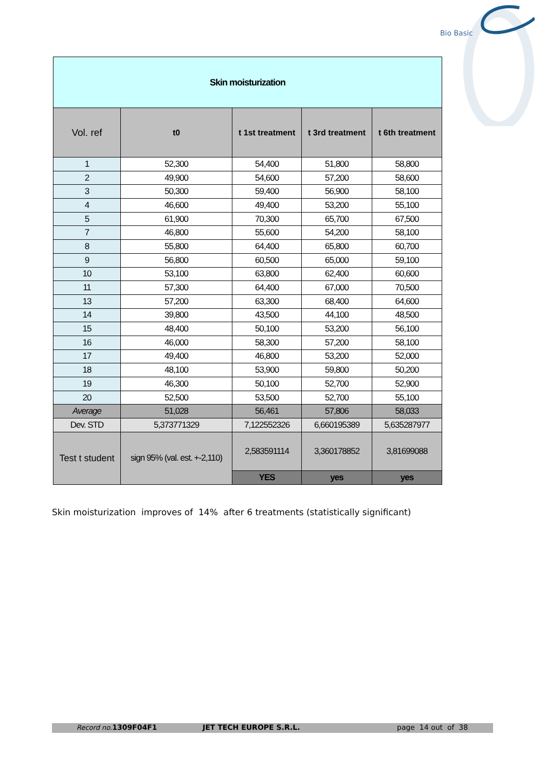Bio Basic
| Skin moisturization | | | | |
| Vol. ref | t0 | t 1st treatment | t 3rd treatment | t 6th treatment |
| 1 | 52,300 | 54,400 | 51,800 | 58,800 |
| 2 | 49,900 | 54,600 | 57,200 | 58,600 |
| 3 | 50,300 | 59,400 | 56,900 | 58,100 |
| 4 | 46,600 | 49,400 | 53,200 | 55,100 |
| 5 | 61,900 | 70,300 | 65,700 | 67,500 |
| 7 | 46,800 | 55,600 | 54,200 | 58,100 |
| 8 | 55,800 | 64,400 | 65,800 | 60,700 |
| 9 | 56,800 | 60,500 | 65,000 | 59,100 |
| 10 | 53,100 | 63,800 | 62,400 | 60,600 |
| 11 | 57,300 | 64,400 | 67,000 | 70,500 |
| 13 | 57,200 | 63,300 | 68,400 | 64,600 |
| 14 | 39,800 | 43,500 | 44,100 | 48,500 |
| 15 | 48,400 | 50,100 | 53,200 | 56,100 |
| 16 | 46,000 | 58,300 | 57,200 | 58,100 |
| 17 | 49,400 | 46,800 | 53,200 | 52,000 |
| 18 | 48,100 | 53,900 | 59,800 | 50,200 |
| 19 | 46,300 | 50,100 | 52,700 | 52,900 |
| 20 | 52,500 | 53,500 | 52,700 | 55,100 |
| Average | 51,028 | 56,461 | 57,806 | 58,033 |
| Dev. STD | 5,373771329 | 7,122552326 | 6,660195389 | 5,635287977 |
| Test t student | sign 95% (val. est. +-2,110) | 2,583591114 | 3,360178852 | 3,81699088 |
| | | YES | yes | yes |
Skin moisturization improves of 14% after 6 treatments (statistically significant)
Record no. 1309F04F1 JET TECH EUROPE S.R.L. page 14 out of 38